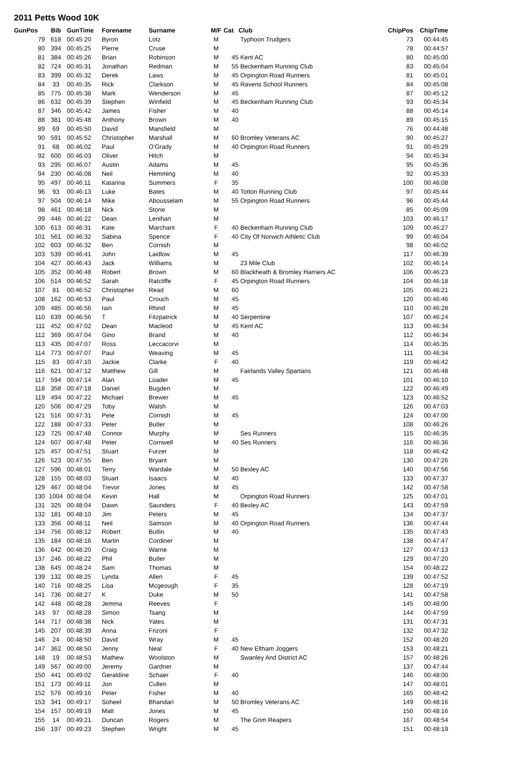2011 Petts Wood 10K
| GunPos | Bib | GunTime | Forename | Surname | M/F | Cat | Club | ChipPos | ChipTime |
| --- | --- | --- | --- | --- | --- | --- | --- | --- | --- |
| 79 | 618 | 00:45:20 | Byron | Lotz | M | | Typhoon Trudgers | 73 | 00:44:45 |
| 80 | 394 | 00:45:25 | Pierre | Cruse | M | | | 78 | 00:44:57 |
| 81 | 384 | 00:45:26 | Brian | Robinson | M | 45 | Kent AC | 80 | 00:45:00 |
| 82 | 724 | 00:45:31 | Jonathan | Redman | M | 55 | Beckenham Running Club | 83 | 00:45:04 |
| 83 | 399 | 00:45:32 | Derek | Laws | M | 45 | Orpington Road Runners | 81 | 00:45:01 |
| 84 | 33 | 00:45:35 | Rick | Clarkson | M | 45 | Ravens School Runners | 84 | 00:45:08 |
| 85 | 775 | 00:45:38 | Mark | Wenderson | M | 45 | | 87 | 00:45:12 |
| 86 | 632 | 00:45:39 | Stephen | Winfield | M | 45 | Beckenham Running Club | 93 | 00:45:34 |
| 87 | 346 | 00:45:42 | James | Fisher | M | 40 | | 88 | 00:45:14 |
| 88 | 381 | 00:45:48 | Anthony | Brown | M | 40 | | 89 | 00:45:15 |
| 89 | 69 | 00:45:50 | David | Mansfield | M | | | 76 | 00:44:48 |
| 90 | 591 | 00:45:52 | Christopher | Marshall | M | 60 | Bromley Veterans AC | 90 | 00:45:27 |
| 91 | 68 | 00:46:02 | Paul | O'Grady | M | 40 | Orpington Road Runners | 91 | 00:45:29 |
| 92 | 600 | 00:46:03 | Oliver | Hitch | M | | | 94 | 00:45:34 |
| 93 | 295 | 00:46:07 | Austin | Adams | M | 45 | | 95 | 00:45:36 |
| 94 | 230 | 00:46:08 | Neil | Hemming | M | 40 | | 92 | 00:45:33 |
| 95 | 497 | 00:46:11 | Katarina | Summers | F | 35 | | 100 | 00:46:08 |
| 96 | 93 | 00:46:13 | Luke | Bates | M | 40 | Totton Running Club | 97 | 00:45:44 |
| 97 | 504 | 00:46:14 | Mike | Abousselam | M | 55 | Orpington Road Runners | 96 | 00:45:44 |
| 98 | 461 | 00:46:18 | Nick | Stone | M | | | 85 | 00:45:09 |
| 99 | 446 | 00:46:22 | Dean | Lenihan | M | | | 103 | 00:46:17 |
| 100 | 613 | 00:46:31 | Kate | Marchant | F | 40 | Beckenham Running Club | 109 | 00:46:27 |
| 101 | 561 | 00:46:32 | Sabina | Spence | F | 40 | City Of Norwich Athletic Club | 99 | 00:46:04 |
| 102 | 603 | 00:46:32 | Ben | Cornish | M | | | 98 | 00:46:02 |
| 103 | 539 | 00:46:41 | John | Laidlow | M | 45 | | 117 | 00:46:39 |
| 104 | 427 | 00:46:43 | Jack | Williams | M | | 23 Mile Club | 102 | 00:46:14 |
| 105 | 352 | 00:46:48 | Robert | Brown | M | 60 | Blackheath & Bromley Harriers AC | 106 | 00:46:23 |
| 106 | 514 | 00:46:52 | Sarah | Ratcliffe | F | 45 | Orpington Road Runners | 104 | 00:46:18 |
| 107 | 81 | 00:46:52 | Christopher | Read | M | 60 | | 105 | 00:46:21 |
| 108 | 162 | 00:46:53 | Paul | Crouch | M | 45 | | 120 | 00:46:46 |
| 109 | 485 | 00:46:56 | Iain | Rhind | M | 45 | | 110 | 00:46:28 |
| 110 | 639 | 00:46:56 | T | Fitzpatrick | M | 40 | Serpentine | 107 | 00:46:24 |
| 111 | 452 | 00:47:02 | Dean | Macleod | M | 45 | Kent AC | 113 | 00:46:34 |
| 112 | 369 | 00:47:04 | Gino | Brand | M | 40 | | 112 | 00:46:34 |
| 113 | 435 | 00:47:07 | Ross | Leccacorvi | M | | | 114 | 00:46:35 |
| 114 | 773 | 00:47:07 | Paul | Weaving | M | 45 | | 111 | 00:46:34 |
| 115 | 83 | 00:47:10 | Jackie | Clarke | F | 40 | | 119 | 00:46:42 |
| 116 | 621 | 00:47:12 | Matthew | Gill | M | | Fairlands Valley Spartans | 121 | 00:46:48 |
| 117 | 594 | 00:47:14 | Alan | Loader | M | 45 | | 101 | 00:46:10 |
| 118 | 358 | 00:47:18 | Daniel | Bugden | M | | | 122 | 00:46:49 |
| 119 | 494 | 00:47:22 | Michael | Brewer | M | 45 | | 123 | 00:46:52 |
| 120 | 506 | 00:47:29 | Toby | Walsh | M | | | 126 | 00:47:03 |
| 121 | 516 | 00:47:31 | Pete | Cornish | M | 45 | | 124 | 00:47:00 |
| 122 | 188 | 00:47:33 | Peter | Butler | M | | | 108 | 00:46:26 |
| 123 | 725 | 00:47:48 | Connor | Murphy | M | | Ses Runners | 115 | 00:46:35 |
| 124 | 607 | 00:47:48 | Peter | Cornwell | M | 40 | Ses Runners | 116 | 00:46:36 |
| 125 | 457 | 00:47:51 | Stuart | Furzer | M | | | 118 | 00:46:42 |
| 126 | 523 | 00:47:55 | Ben | Bryant | M | | | 130 | 00:47:26 |
| 127 | 596 | 00:48:01 | Terry | Wardale | M | 50 | Bexley AC | 140 | 00:47:56 |
| 128 | 155 | 00:48:03 | Stuart | Isaacs | M | 40 | | 133 | 00:47:37 |
| 129 | 467 | 00:48:04 | Trevor | Jones | M | 45 | | 142 | 00:47:58 |
| 130 | 1004 | 00:48:04 | Kevin | Hall | M | | Orpington Road Runners | 125 | 00:47:01 |
| 131 | 325 | 00:48:04 | Dawn | Saunders | F | 40 | Bexley AC | 143 | 00:47:59 |
| 132 | 181 | 00:48:10 | Jim | Peters | M | 45 | | 134 | 00:47:37 |
| 133 | 356 | 00:48:11 | Neil | Samson | M | 40 | Orpington Road Runners | 136 | 00:47:44 |
| 134 | 756 | 00:48:12 | Robert | Butlin | M | 40 | | 135 | 00:47:43 |
| 135 | 184 | 00:48:16 | Martin | Cordiner | M | | | 138 | 00:47:47 |
| 136 | 642 | 00:48:20 | Craig | Warne | M | | | 127 | 00:47:13 |
| 137 | 246 | 00:48:22 | Phil | Butler | M | | | 129 | 00:47:20 |
| 138 | 645 | 00:48:24 | Sam | Thomas | M | | | 154 | 00:48:22 |
| 139 | 132 | 00:48:25 | Lynda | Allen | F | 45 | | 139 | 00:47:52 |
| 140 | 716 | 00:48:25 | Lisa | Mcgeough | F | 35 | | 128 | 00:47:19 |
| 141 | 736 | 00:48:27 | K | Duke | M | 50 | | 141 | 00:47:58 |
| 142 | 448 | 00:48:28 | Jemma | Reeves | F | | | 145 | 00:48:00 |
| 143 | 97 | 00:48:28 | Simon | Tsang | M | | | 144 | 00:47:59 |
| 144 | 717 | 00:48:38 | Nick | Yates | M | | | 131 | 00:47:31 |
| 145 | 207 | 00:48:39 | Anna | Frizoni | F | | | 132 | 00:47:32 |
| 146 | 24 | 00:48:50 | David | Wray | M | 45 | | 152 | 00:48:20 |
| 147 | 362 | 00:48:50 | Jenny | Neal | F | 40 | New Eltham Joggers | 153 | 00:48:21 |
| 148 | 19 | 00:48:53 | Mathew | Woolston | M | | Swanley And District AC | 157 | 00:48:26 |
| 149 | 567 | 00:49:00 | Jeremy | Gardner | M | | | 137 | 00:47:44 |
| 150 | 441 | 00:49:02 | Geraldine | Schaer | F | 40 | | 146 | 00:48:00 |
| 151 | 173 | 00:49:11 | Jon | Cullen | M | | | 147 | 00:48:01 |
| 152 | 576 | 00:49:16 | Peter | Fisher | M | 40 | | 165 | 00:48:42 |
| 153 | 341 | 00:49:17 | Soheel | Bhandari | M | 50 | Bromley Veterans AC | 149 | 00:48:16 |
| 154 | 157 | 00:49:19 | Matt | Jones | M | 45 | | 150 | 00:48:16 |
| 155 | 14 | 00:49:21 | Duncan | Rogers | M | | The Grim Reapers | 167 | 00:48:54 |
| 156 | 197 | 00:49:23 | Stephen | Wright | M | 45 | | 151 | 00:48:19 |